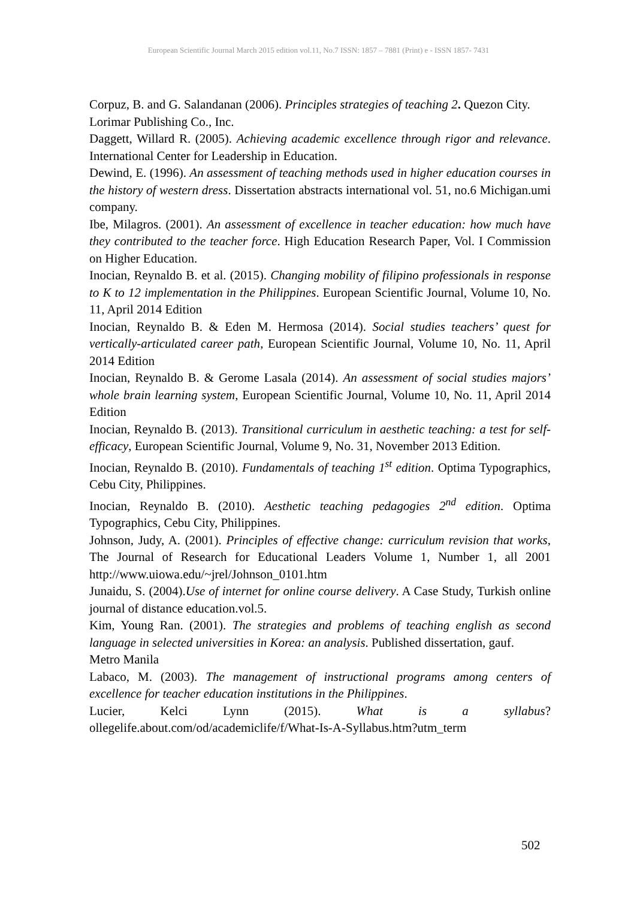European Scientific Journal March 2015 edition vol.11, No.7 ISSN: 1857 – 7881 (Print) e - ISSN 1857- 7431
Corpuz, B. and G. Salandanan (2006). Principles strategies of teaching 2. Quezon City.
Lorimar Publishing Co., Inc.
Daggett, Willard R. (2005). Achieving academic excellence through rigor and relevance. International Center for Leadership in Education.
Dewind, E. (1996). An assessment of teaching methods used in higher education courses in the history of western dress. Dissertation abstracts international vol. 51, no.6 Michigan.umi company.
Ibe, Milagros. (2001). An assessment of excellence in teacher education: how much have they contributed to the teacher force. High Education Research Paper, Vol. I Commission on Higher Education.
Inocian, Reynaldo B. et al. (2015). Changing mobility of filipino professionals in response to K to 12 implementation in the Philippines. European Scientific Journal, Volume 10, No. 11, April 2014 Edition
Inocian, Reynaldo B. & Eden M. Hermosa (2014). Social studies teachers’ quest for vertically-articulated career path, European Scientific Journal, Volume 10, No. 11, April 2014 Edition
Inocian, Reynaldo B. & Gerome Lasala (2014). An assessment of social studies majors’ whole brain learning system, European Scientific Journal, Volume 10, No. 11, April 2014 Edition
Inocian, Reynaldo B. (2013). Transitional curriculum in aesthetic teaching: a test for self-efficacy, European Scientific Journal, Volume 9, No. 31, November 2013 Edition.
Inocian, Reynaldo B. (2010). Fundamentals of teaching 1<sup>st</sup> edition. Optima Typographics, Cebu City, Philippines.
Inocian, Reynaldo B. (2010). Aesthetic teaching pedagogies 2<sup>nd</sup> edition. Optima Typographics, Cebu City, Philippines.
Johnson, Judy, A. (2001). Principles of effective change: curriculum revision that works, The Journal of Research for Educational Leaders Volume 1, Number 1, all 2001 http://www.uiowa.edu/~jrel/Johnson_0101.htm
Junaidu, S. (2004).Use of internet for online course delivery. A Case Study, Turkish online journal of distance education.vol.5.
Kim, Young Ran. (2001). The strategies and problems of teaching english as second language in selected universities in Korea: an analysis. Published dissertation, gauf.
Metro Manila
Labaco, M. (2003). The management of instructional programs among centers of excellence for teacher education institutions in the Philippines.
Lucier, Kelci Lynn (2015). What is a syllabus?
ollegelife.about.com/od/academiclife/f/What-Is-A-Syllabus.htm?utm_term
502